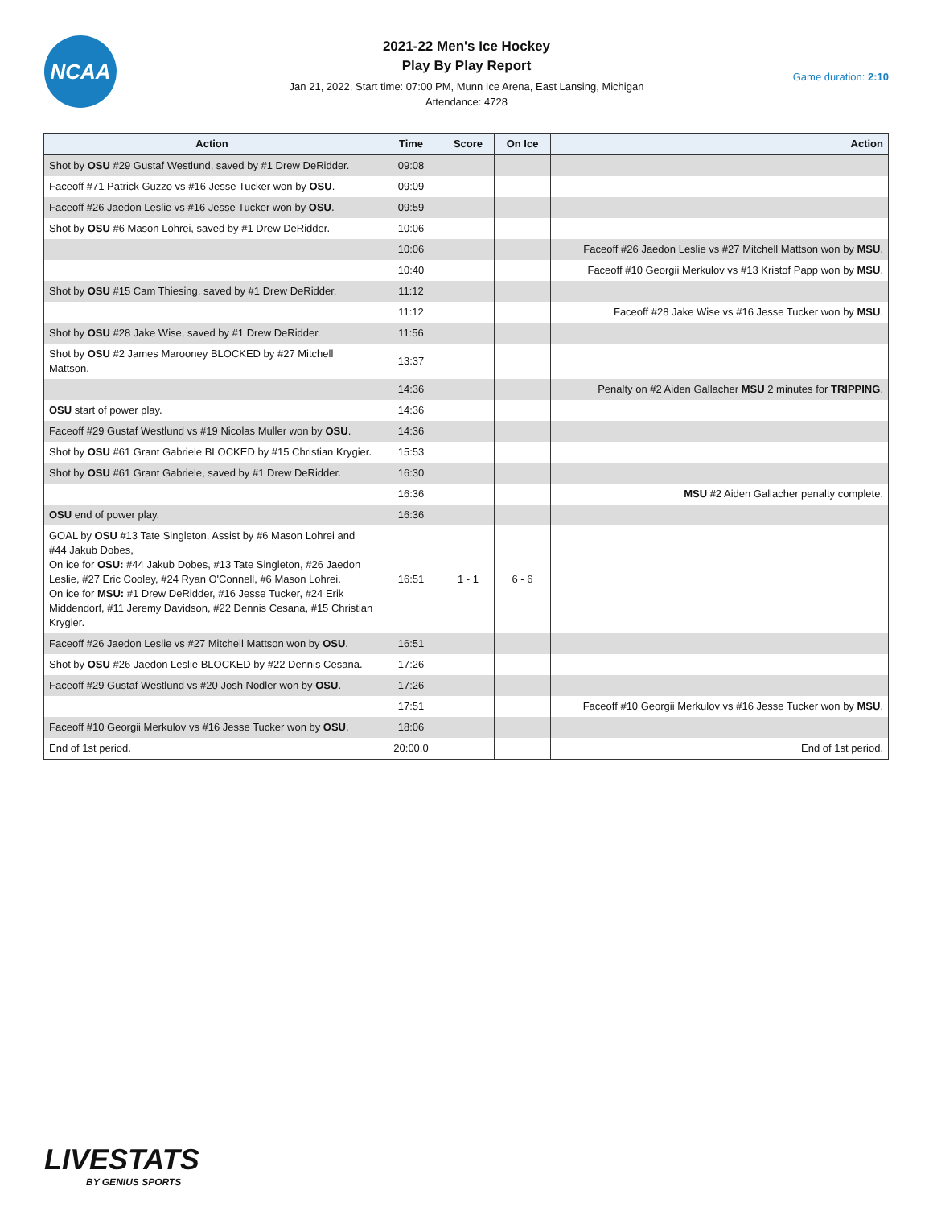NCAA
2021-22 Men's Ice Hockey
Play By Play Report
Jan 21, 2022, Start time: 07:00 PM, Munn Ice Arena, East Lansing, Michigan
Attendance: 4728
Game duration: 2:10
| Action | Time | Score | On Ice | Action |
| --- | --- | --- | --- | --- |
| Shot by OSU #29 Gustaf Westlund, saved by #1 Drew DeRidder. | 09:08 | | | |
| Faceoff #71 Patrick Guzzo vs #16 Jesse Tucker won by OSU . | 09:09 | | | |
| Faceoff #26 Jaedon Leslie vs #16 Jesse Tucker won by OSU . | 09:59 | | | |
| Shot by OSU #6 Mason Lohrei, saved by #1 Drew DeRidder. | 10:06 | | | |
| | 10:06 | | | Faceoff #26 Jaedon Leslie vs #27 Mitchell Mattson won by MSU . |
| | 10:40 | | | Faceoff #10 Georgii Merkulov vs #13 Kristof Papp won by MSU . |
| Shot by OSU #15 Cam Thiesing, saved by #1 Drew DeRidder. | 11:12 | | | |
| | 11:12 | | | Faceoff #28 Jake Wise vs #16 Jesse Tucker won by MSU . |
| Shot by OSU #28 Jake Wise, saved by #1 Drew DeRidder. | 11:56 | | | |
| Shot by OSU #2 James Marooney BLOCKED by #27 Mitchell Mattson. | 13:37 | | | |
| | 14:36 | | | Penalty on #2 Aiden Gallacher MSU 2 minutes for TRIPPING . |
| OSU start of power play. | 14:36 | | | |
| Faceoff #29 Gustaf Westlund vs #19 Nicolas Muller won by OSU . | 14:36 | | | |
| Shot by OSU #61 Grant Gabriele BLOCKED by #15 Christian Krygier. | 15:53 | | | |
| Shot by OSU #61 Grant Gabriele, saved by #1 Drew DeRidder. | 16:30 | | | |
| | 16:36 | | | MSU #2 Aiden Gallacher penalty complete. |
| OSU end of power play. | 16:36 | | | |
| GOAL by OSU #13 Tate Singleton, Assist by #6 Mason Lohrei and #44 Jakub Dobes, On ice for OSU: #44 Jakub Dobes, #13 Tate Singleton, #26 Jaedon Leslie, #27 Eric Cooley, #24 Ryan O'Connell, #6 Mason Lohrei. On ice for MSU: #1 Drew DeRidder, #16 Jesse Tucker, #24 Erik Middendorf, #11 Jeremy Davidson, #22 Dennis Cesana, #15 Christian Krygier. | 16:51 | 1 - 1 | 6 - 6 | |
| Faceoff #26 Jaedon Leslie vs #27 Mitchell Mattson won by OSU . | 16:51 | | | |
| Shot by OSU #26 Jaedon Leslie BLOCKED by #22 Dennis Cesana. | 17:26 | | | |
| Faceoff #29 Gustaf Westlund vs #20 Josh Nodler won by OSU . | 17:26 | | | |
| | 17:51 | | | Faceoff #10 Georgii Merkulov vs #16 Jesse Tucker won by MSU . |
| Faceoff #10 Georgii Merkulov vs #16 Jesse Tucker won by OSU . | 18:06 | | | |
| End of 1st period. | 20:00.0 | | | End of 1st period. |
LIVESTATS
BY GENIUS SPORTS